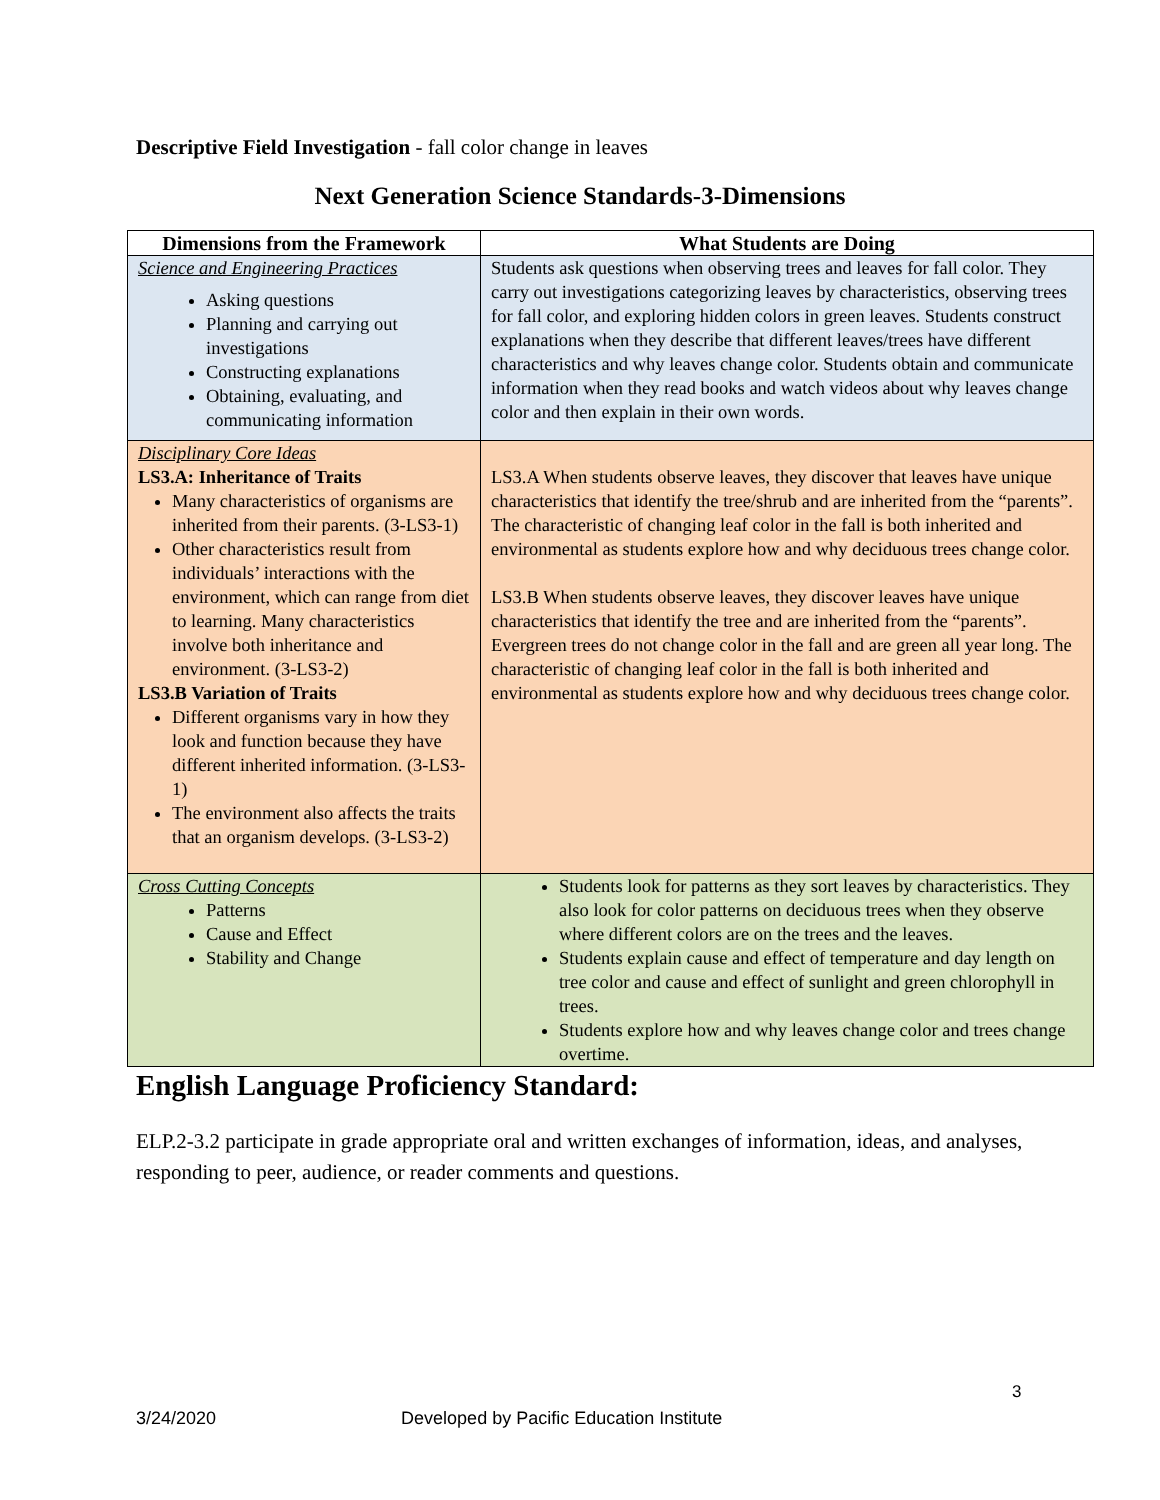Descriptive Field Investigation - fall color change in leaves
Next Generation Science Standards-3-Dimensions
| Dimensions from the Framework | What Students are Doing |
| --- | --- |
| Science and Engineering Practices Asking questions Planning and carrying out investigations Constructing explanations Obtaining, evaluating, and communicating information | Students ask questions when observing trees and leaves for fall color. They carry out investigations categorizing leaves by characteristics, observing trees for fall color, and exploring hidden colors in green leaves. Students construct explanations when they describe that different leaves/trees have different characteristics and why leaves change color. Students obtain and communicate information when they read books and watch videos about why leaves change color and then explain in their own words. |
| Disciplinary Core Ideas LS3.A: Inheritance of Traits Many characteristics of organisms are inherited from their parents. (3-LS3-1) Other characteristics result from individuals’ interactions with the environment, which can range from diet to learning. Many characteristics involve both inheritance and environment. (3-LS3-2) LS3.B Variation of Traits Different organisms vary in how they look and function because they have different inherited information. (3-LS3-1) The environment also affects the traits that an organism develops. (3-LS3-2) | LS3.A When students observe leaves, they discover that leaves have unique characteristics that identify the tree/shrub and are inherited from the “parents”. The characteristic of changing leaf color in the fall is both inherited and environmental as students explore how and why deciduous trees change color. LS3.B When students observe leaves, they discover leaves have unique characteristics that identify the tree and are inherited from the “parents”. Evergreen trees do not change color in the fall and are green all year long. The characteristic of changing leaf color in the fall is both inherited and environmental as students explore how and why deciduous trees change color. |
| Cross Cutting Concepts Patterns Cause and Effect Stability and Change | Students look for patterns as they sort leaves by characteristics. They also look for color patterns on deciduous trees when they observe where different colors are on the trees and the leaves. Students explain cause and effect of temperature and day length on tree color and cause and effect of sunlight and green chlorophyll in trees. Students explore how and why leaves change color and trees change overtime. |
English Language Proficiency Standard:
ELP.2-3.2 participate in grade appropriate oral and written exchanges of information, ideas, and analyses, responding to peer, audience, or reader comments and questions.
3
3/24/2020 Developed by Pacific Education Institute